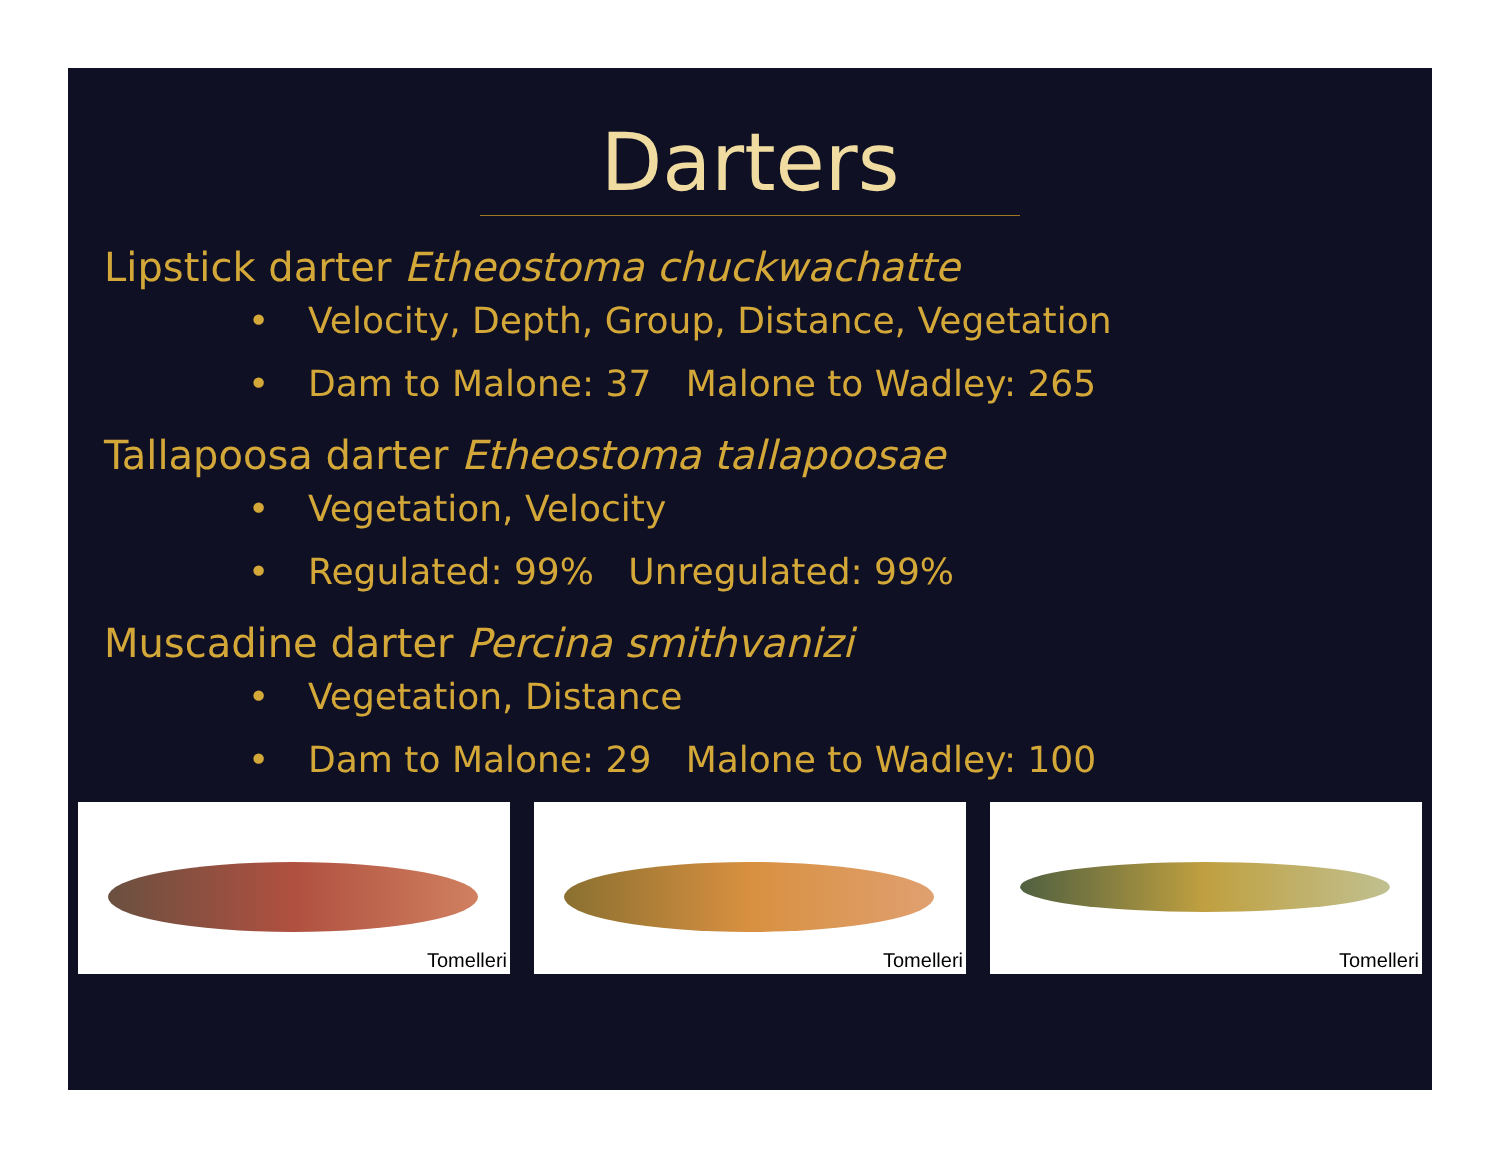Darters
Lipstick darter Etheostoma chuckwachatte
• Velocity, Depth, Group, Distance, Vegetation
• Dam to Malone: 37 Malone to Wadley: 265
Tallapoosa darter Etheostoma tallapoosae
• Vegetation, Velocity
• Regulated: 99% Unregulated: 99%
Muscadine darter Percina smithvanizi
• Vegetation, Distance
• Dam to Malone: 29 Malone to Wadley: 100
Tomelleri
Tomelleri
Tomelleri